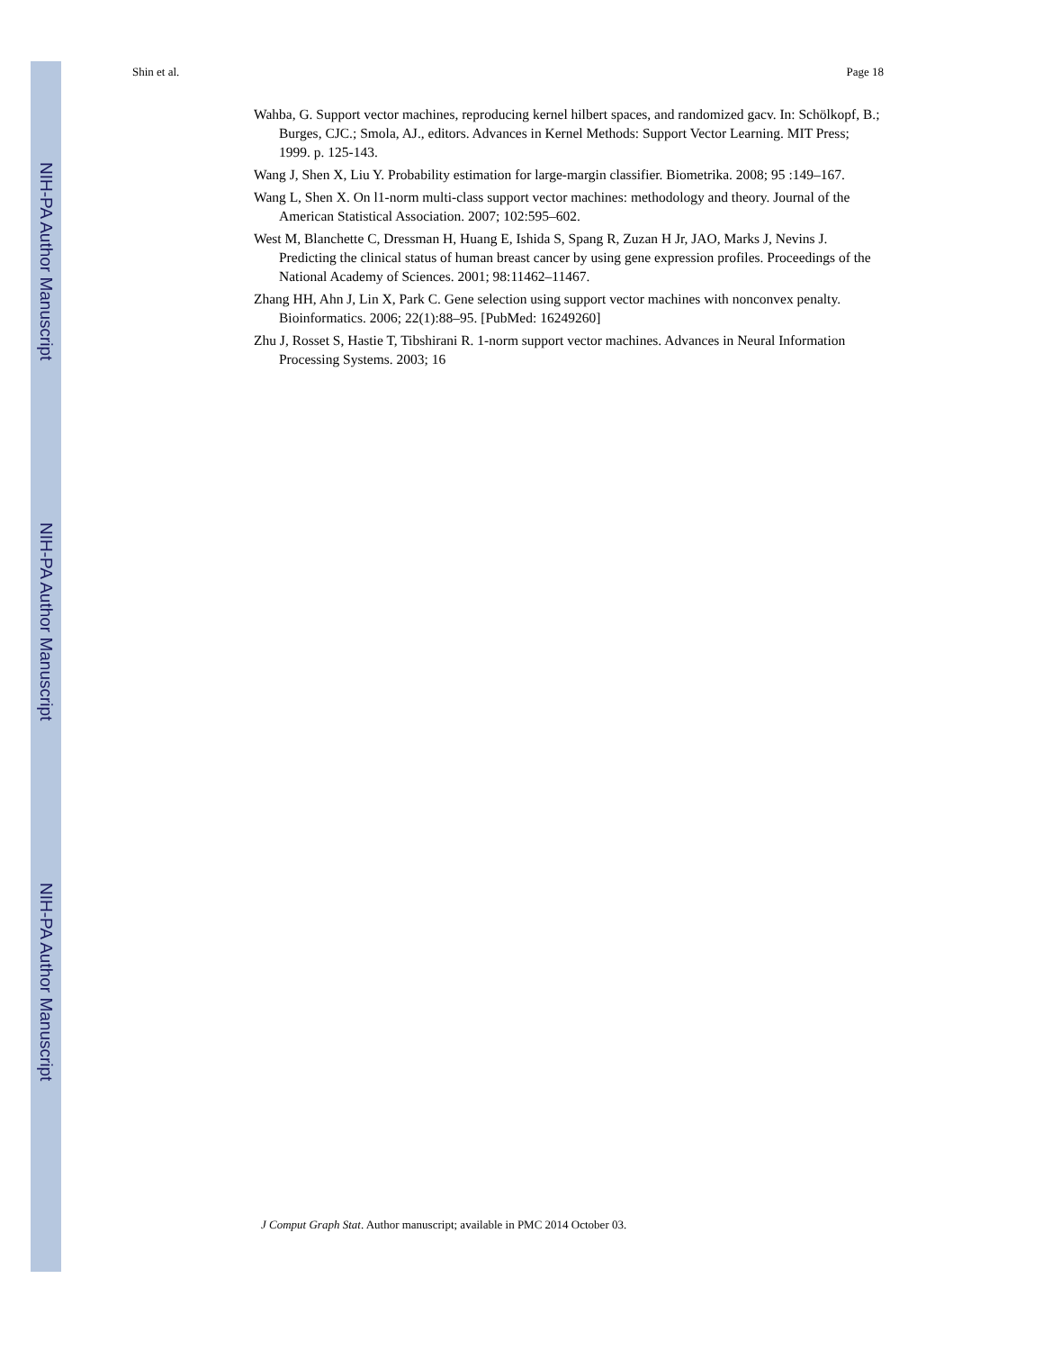NIH-PA Author Manuscript
NIH-PA Author Manuscript
NIH-PA Author Manuscript
Shin et al. Page 18
Wahba, G. Support vector machines, reproducing kernel hilbert spaces, and randomized gacv. In: Schölkopf, B.; Burges, CJC.; Smola, AJ., editors. Advances in Kernel Methods: Support Vector Learning. MIT Press; 1999. p. 125-143.
Wang J, Shen X, Liu Y. Probability estimation for large-margin classifier. Biometrika. 2008; 95 :149–167.
Wang L, Shen X. On l1-norm multi-class support vector machines: methodology and theory. Journal of the American Statistical Association. 2007; 102:595–602.
West M, Blanchette C, Dressman H, Huang E, Ishida S, Spang R, Zuzan H Jr, JAO, Marks J, Nevins J. Predicting the clinical status of human breast cancer by using gene expression profiles. Proceedings of the National Academy of Sciences. 2001; 98:11462–11467.
Zhang HH, Ahn J, Lin X, Park C. Gene selection using support vector machines with nonconvex penalty. Bioinformatics. 2006; 22(1):88–95. [PubMed: 16249260]
Zhu J, Rosset S, Hastie T, Tibshirani R. 1-norm support vector machines. Advances in Neural Information Processing Systems. 2003; 16
J Comput Graph Stat. Author manuscript; available in PMC 2014 October 03.